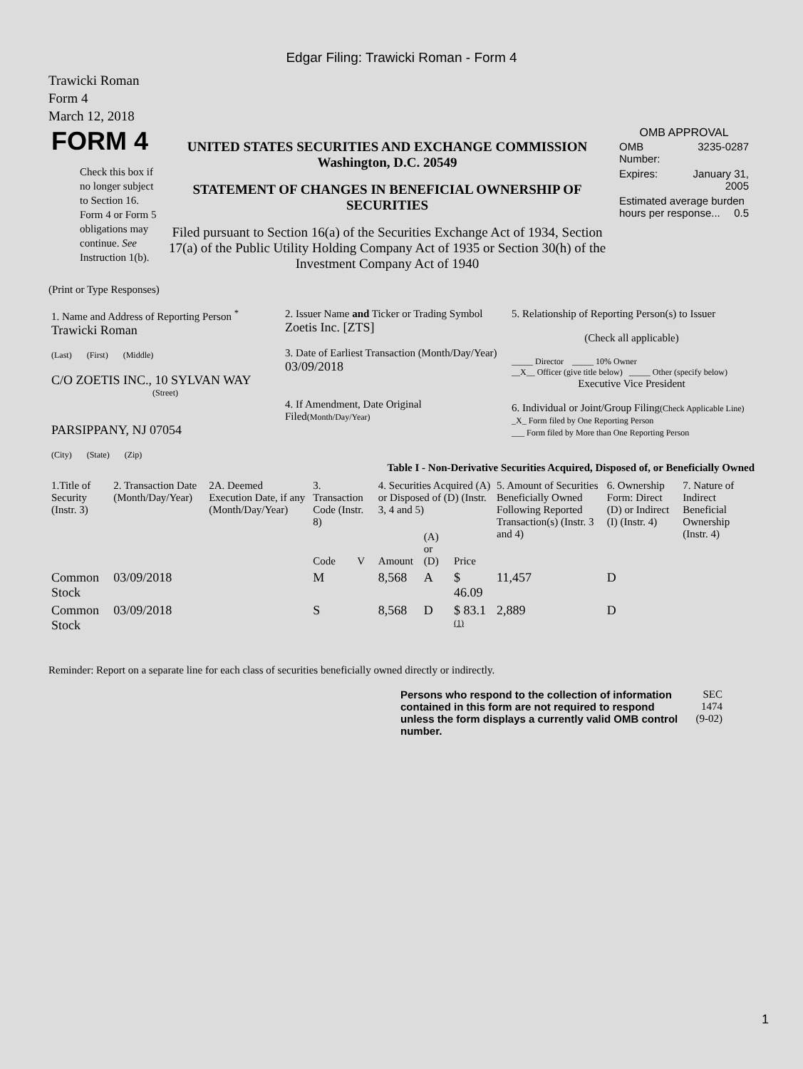Edgar Filing: Trawicki Roman - Form 4
Trawicki Roman
Form 4
March 12, 2018
| FORM 4 Check this box if no longer subject to Section 16. Form 4 or Form 5 obligations may continue. See Instruction 1(b). | UNITED STATES SECURITIES AND EXCHANGE COMMISSION Washington, D.C. 20549 STATEMENT OF CHANGES IN BENEFICIAL OWNERSHIP OF SECURITIES Filed pursuant to Section 16(a) of the Securities Exchange Act of 1934, Section 17(a) of the Public Utility Holding Company Act of 1935 or Section 30(h) of the Investment Company Act of 1940 | OMB APPROVAL / OMB Number: / 3235-0287 / / Expires: / January 31, 2005 / / Estimated average burden hours per response... 0.5 / / |
(Print or Type Responses)
| 1. Name and Address of Reporting Person <sup>*</sup> Trawicki Roman (Last) (First) (Middle) C/O ZOETIS INC., 10 SYLVAN WAY (Street) PARSIPPANY, NJ 07054 (City) (State) (Zip) | 2. Issuer Name and Ticker or Trading Symbol Zoetis Inc. [ZTS] 3. Date of Earliest Transaction (Month/Day/Year) 03/09/2018 4. If Amendment, Date Original Filed (Month/Day/Year) | 5. Relationship of Reporting Person(s) to Issuer (Check all applicable) _____ Director _____ 10% Owner __X__ Officer (give title below) _____ Other (specify below) Executive Vice President 6. Individual or Joint/Group Filing (Check Applicable Line) _X_ Form filed by One Reporting Person ___ Form filed by More than One Reporting Person |
Table I - Non-Derivative Securities Acquired, Disposed of, or Beneficially Owned
| 1.Title of Security (Instr. 3) | 2. Transaction Date (Month/Day/Year) | 2A. Deemed Execution Date, if any (Month/Day/Year) | 3. Transaction Code (Instr. 8) | | 4. Securities Acquired (A) or Disposed of (D) (Instr. 3, 4 and 5) | | | 5. Amount of Securities Beneficially Owned Following Reported Transaction(s) (Instr. 3 and 4) | 6. Ownership Form: Direct (D) or Indirect (I) (Instr. 4) | 7. Nature of Indirect Beneficial Ownership (Instr. 4) |
| --- | --- | --- | --- | --- | --- | --- | --- | --- | --- | --- |
| | | | Code | V | Amount | (A) or (D) | Price | | | |
| Common Stock | 03/09/2018 | | M | | 8,568 | A | $ 46.09 | 11,457 | D | |
| Common Stock | 03/09/2018 | | S | | 8,568 | D | $ 83.1 <sup>(1)</sup> | 2,889 | D | |
Reminder: Report on a separate line for each class of securities beneficially owned directly or indirectly.
| Persons who respond to the collection of information contained in this form are not required to respond unless the form displays a currently valid OMB control number. | SEC 1474 (9-02) |
1